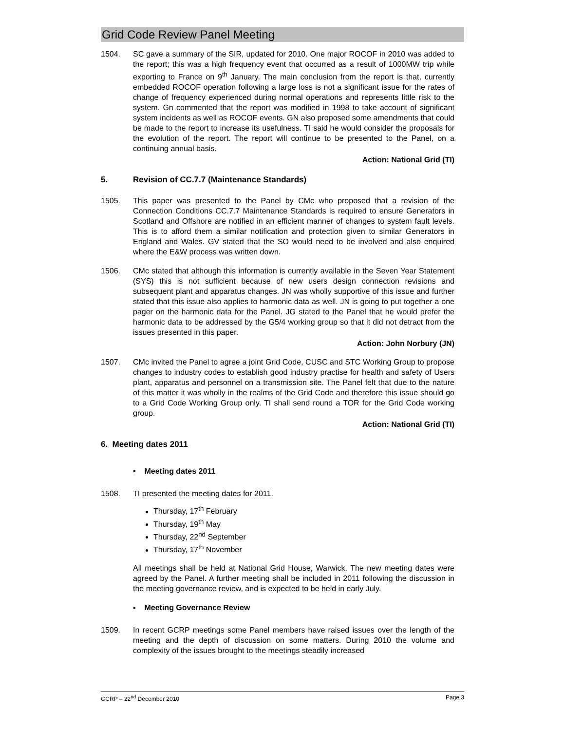Grid Code Review Panel Meeting
1504. SC gave a summary of the SIR, updated for 2010. One major ROCOF in 2010 was added to the report; this was a high frequency event that occurred as a result of 1000MW trip while exporting to France on 9<sup>th</sup> January. The main conclusion from the report is that, currently embedded ROCOF operation following a large loss is not a significant issue for the rates of change of frequency experienced during normal operations and represents little risk to the system. Gn commented that the report was modified in 1998 to take account of significant system incidents as well as ROCOF events. GN also proposed some amendments that could be made to the report to increase its usefulness. TI said he would consider the proposals for the evolution of the report. The report will continue to be presented to the Panel, on a continuing annual basis.
Action: National Grid (TI)
5. Revision of CC.7.7 (Maintenance Standards)
1505. This paper was presented to the Panel by CMc who proposed that a revision of the Connection Conditions CC.7.7 Maintenance Standards is required to ensure Generators in Scotland and Offshore are notified in an efficient manner of changes to system fault levels. This is to afford them a similar notification and protection given to similar Generators in England and Wales. GV stated that the SO would need to be involved and also enquired where the E&W process was written down.
1506. CMc stated that although this information is currently available in the Seven Year Statement (SYS) this is not sufficient because of new users design connection revisions and subsequent plant and apparatus changes. JN was wholly supportive of this issue and further stated that this issue also applies to harmonic data as well. JN is going to put together a one pager on the harmonic data for the Panel. JG stated to the Panel that he would prefer the harmonic data to be addressed by the G5/4 working group so that it did not detract from the issues presented in this paper.
Action: John Norbury (JN)
1507. CMc invited the Panel to agree a joint Grid Code, CUSC and STC Working Group to propose changes to industry codes to establish good industry practise for health and safety of Users plant, apparatus and personnel on a transmission site. The Panel felt that due to the nature of this matter it was wholly in the realms of the Grid Code and therefore this issue should go to a Grid Code Working Group only. TI shall send round a TOR for the Grid Code working group.
Action: National Grid (TI)
6. Meeting dates 2011
▪ Meeting dates 2011
1508. TI presented the meeting dates for 2011.
Thursday, 17<sup>th</sup> February
Thursday, 19<sup>th</sup> May
Thursday, 22<sup>nd</sup> September
Thursday, 17<sup>th</sup> November
All meetings shall be held at National Grid House, Warwick. The new meeting dates were agreed by the Panel. A further meeting shall be included in 2011 following the discussion in the meeting governance review, and is expected to be held in early July.
▪ Meeting Governance Review
1509. In recent GCRP meetings some Panel members have raised issues over the length of the meeting and the depth of discussion on some matters. During 2010 the volume and complexity of the issues brought to the meetings steadily increased
GCRP – 22<sup>nd</sup> December 2010 Page 3